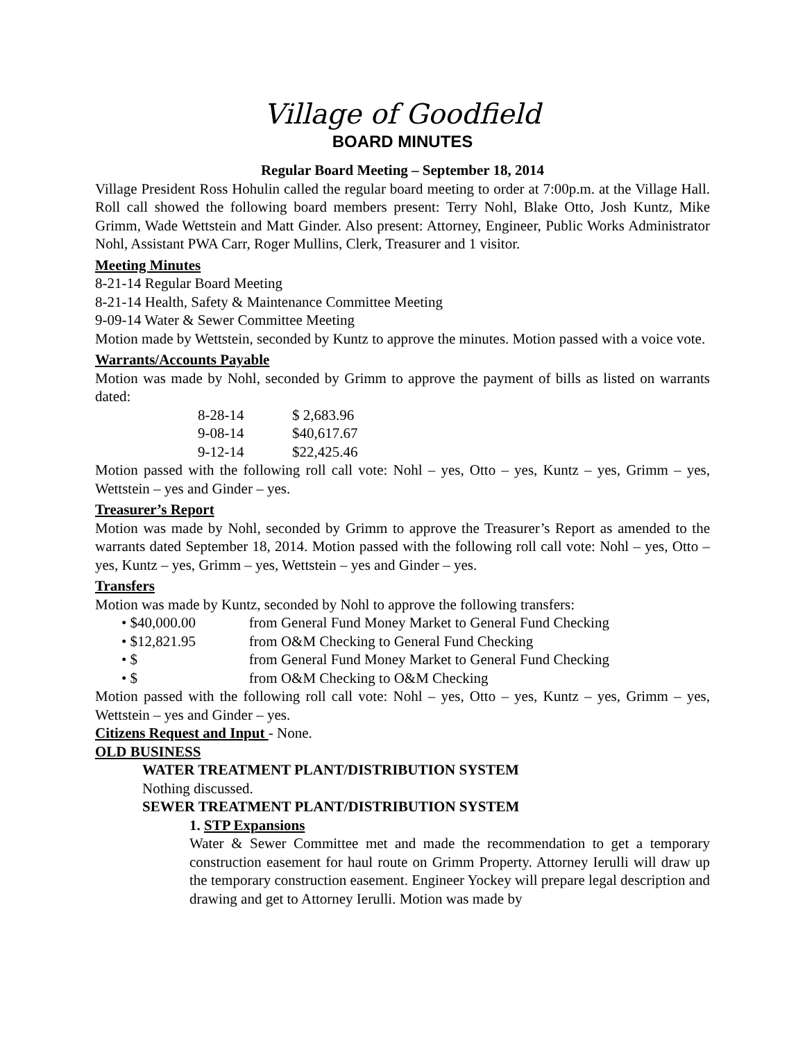Village of Goodfield
BOARD MINUTES
Regular Board Meeting – September 18, 2014
Village President Ross Hohulin called the regular board meeting to order at 7:00p.m. at the Village Hall. Roll call showed the following board members present: Terry Nohl, Blake Otto, Josh Kuntz, Mike Grimm, Wade Wettstein and Matt Ginder. Also present: Attorney, Engineer, Public Works Administrator Nohl, Assistant PWA Carr, Roger Mullins, Clerk, Treasurer and 1 visitor.
Meeting Minutes
8-21-14 Regular Board Meeting
8-21-14 Health, Safety & Maintenance Committee Meeting
9-09-14 Water & Sewer Committee Meeting
Motion made by Wettstein, seconded by Kuntz to approve the minutes. Motion passed with a voice vote.
Warrants/Accounts Payable
Motion was made by Nohl, seconded by Grimm to approve the payment of bills as listed on warrants dated:
| 8-28-14 | $ 2,683.96 |
| 9-08-14 | $40,617.67 |
| 9-12-14 | $22,425.46 |
Motion passed with the following roll call vote: Nohl – yes, Otto – yes, Kuntz – yes, Grimm – yes, Wettstein – yes and Ginder – yes.
Treasurer’s Report
Motion was made by Nohl, seconded by Grimm to approve the Treasurer’s Report as amended to the warrants dated September 18, 2014. Motion passed with the following roll call vote: Nohl – yes, Otto – yes, Kuntz – yes, Grimm – yes, Wettstein – yes and Ginder – yes.
Transfers
Motion was made by Kuntz, seconded by Nohl to approve the following transfers:
• $40,000.00 from General Fund Money Market to General Fund Checking
• $12,821.95 from O&M Checking to General Fund Checking
• $ from General Fund Money Market to General Fund Checking
• $ from O&M Checking to O&M Checking
Motion passed with the following roll call vote: Nohl – yes, Otto – yes, Kuntz – yes, Grimm – yes, Wettstein – yes and Ginder – yes.
Citizens Request and Input - None.
OLD BUSINESS
WATER TREATMENT PLANT/DISTRIBUTION SYSTEM
Nothing discussed.
SEWER TREATMENT PLANT/DISTRIBUTION SYSTEM
1. STP Expansions
Water & Sewer Committee met and made the recommendation to get a temporary construction easement for haul route on Grimm Property. Attorney Ierulli will draw up the temporary construction easement. Engineer Yockey will prepare legal description and drawing and get to Attorney Ierulli. Motion was made by